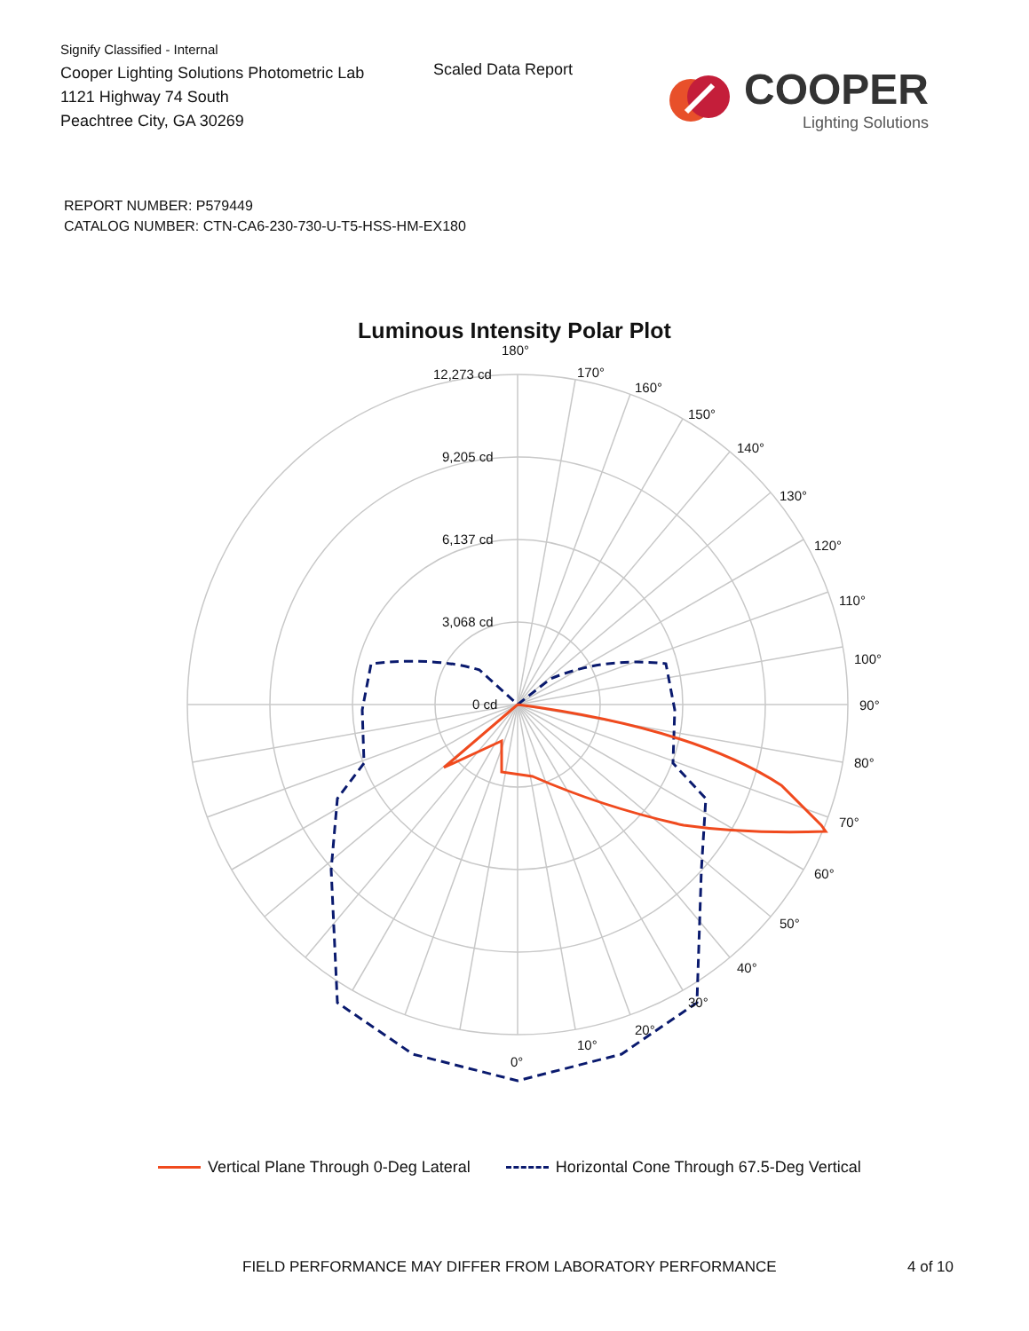Signify Classified - Internal
Cooper Lighting Solutions Photometric Lab
1121 Highway 74 South
Peachtree City, GA 30269
Scaled Data Report
COOPER
Lighting Solutions
REPORT NUMBER: P579449
CATALOG NUMBER: CTN-CA6-230-730-U-T5-HSS-HM-EX180
Luminous Intensity Polar Plot
180°
170°
160°
150°
140°
130°
120°
110°
100°
90°
80°
70°
60°
50°
40°
30°
20°
10°
0°
12,273 cd
9,205 cd
6,137 cd
3,068 cd
0 cd
Vertical Plane Through 0-Deg Lateral Horizontal Cone Through 67.5-Deg Vertical
FIELD PERFORMANCE MAY DIFFER FROM LABORATORY PERFORMANCE
4 of 10